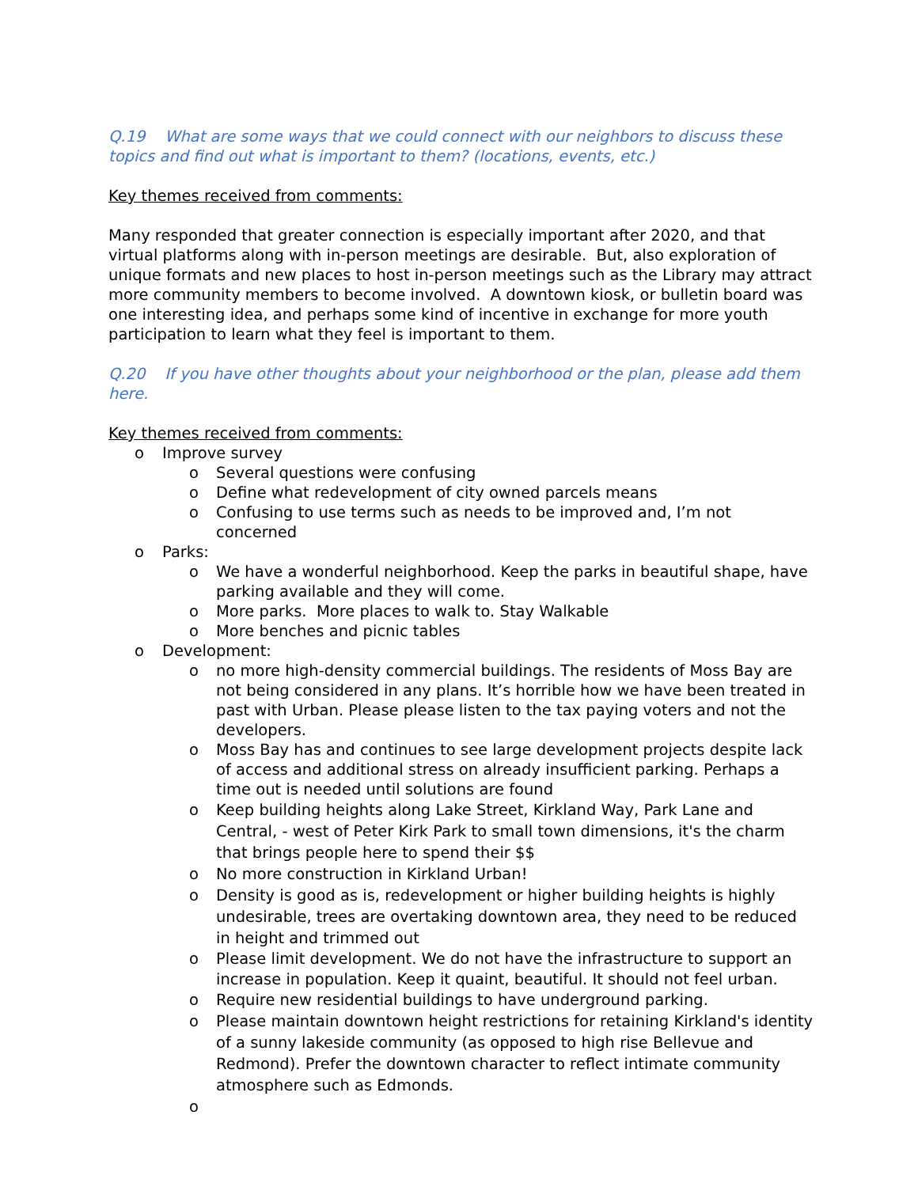Q.19 What are some ways that we could connect with our neighbors to discuss these topics and find out what is important to them? (locations, events, etc.)
Key themes received from comments:
Many responded that greater connection is especially important after 2020, and that virtual platforms along with in-person meetings are desirable. But, also exploration of unique formats and new places to host in-person meetings such as the Library may attract more community members to become involved. A downtown kiosk, or bulletin board was one interesting idea, and perhaps some kind of incentive in exchange for more youth participation to learn what they feel is important to them.
Q.20 If you have other thoughts about your neighborhood or the plan, please add them here.
Key themes received from comments:
o Improve survey
o Several questions were confusing
o Define what redevelopment of city owned parcels means
o Confusing to use terms such as needs to be improved and, I’m not concerned
o Parks:
o We have a wonderful neighborhood. Keep the parks in beautiful shape, have parking available and they will come.
o More parks. More places to walk to. Stay Walkable
o More benches and picnic tables
o Development:
o no more high-density commercial buildings. The residents of Moss Bay are not being considered in any plans. It’s horrible how we have been treated in past with Urban. Please please listen to the tax paying voters and not the developers.
o Moss Bay has and continues to see large development projects despite lack of access and additional stress on already insufficient parking. Perhaps a time out is needed until solutions are found
o Keep building heights along Lake Street, Kirkland Way, Park Lane and Central, - west of Peter Kirk Park to small town dimensions, it's the charm that brings people here to spend their $$
o No more construction in Kirkland Urban!
o Density is good as is, redevelopment or higher building heights is highly undesirable, trees are overtaking downtown area, they need to be reduced in height and trimmed out
o Please limit development. We do not have the infrastructure to support an increase in population. Keep it quaint, beautiful. It should not feel urban.
o Require new residential buildings to have underground parking.
o Please maintain downtown height restrictions for retaining Kirkland's identity of a sunny lakeside community (as opposed to high rise Bellevue and Redmond). Prefer the downtown character to reflect intimate community atmosphere such as Edmonds.
o